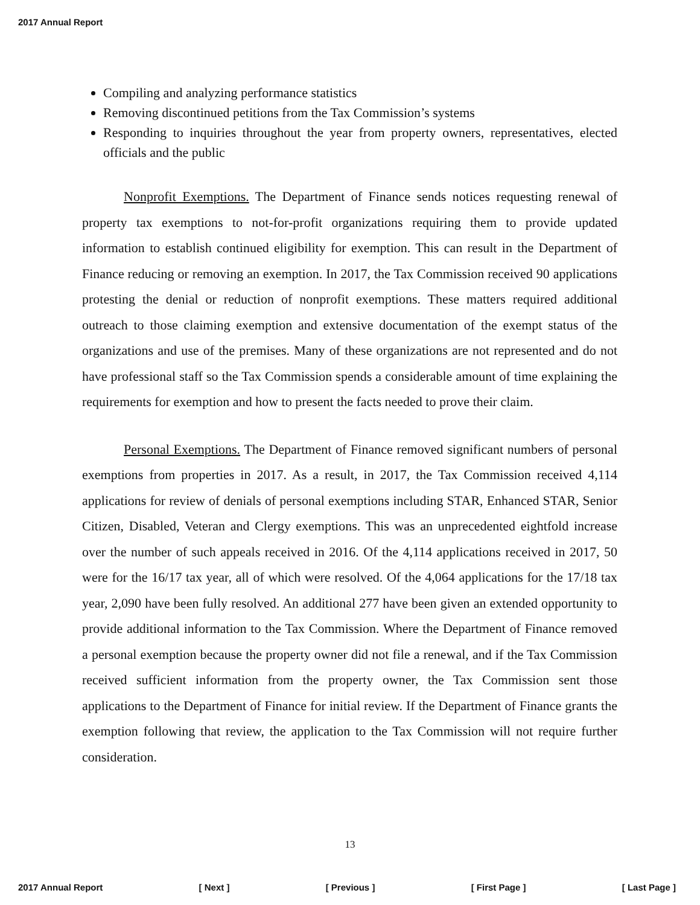2017 Annual Report
Compiling and analyzing performance statistics
Removing discontinued petitions from the Tax Commission’s systems
Responding to inquiries throughout the year from property owners, representatives, elected officials and the public
Nonprofit Exemptions. The Department of Finance sends notices requesting renewal of property tax exemptions to not-for-profit organizations requiring them to provide updated information to establish continued eligibility for exemption. This can result in the Department of Finance reducing or removing an exemption. In 2017, the Tax Commission received 90 applications protesting the denial or reduction of nonprofit exemptions. These matters required additional outreach to those claiming exemption and extensive documentation of the exempt status of the organizations and use of the premises. Many of these organizations are not represented and do not have professional staff so the Tax Commission spends a considerable amount of time explaining the requirements for exemption and how to present the facts needed to prove their claim.
Personal Exemptions. The Department of Finance removed significant numbers of personal exemptions from properties in 2017. As a result, in 2017, the Tax Commission received 4,114 applications for review of denials of personal exemptions including STAR, Enhanced STAR, Senior Citizen, Disabled, Veteran and Clergy exemptions. This was an unprecedented eightfold increase over the number of such appeals received in 2016. Of the 4,114 applications received in 2017, 50 were for the 16/17 tax year, all of which were resolved. Of the 4,064 applications for the 17/18 tax year, 2,090 have been fully resolved. An additional 277 have been given an extended opportunity to provide additional information to the Tax Commission. Where the Department of Finance removed a personal exemption because the property owner did not file a renewal, and if the Tax Commission received sufficient information from the property owner, the Tax Commission sent those applications to the Department of Finance for initial review. If the Department of Finance grants the exemption following that review, the application to the Tax Commission will not require further consideration.
13
2017 Annual Report [ Next ] [ Previous ] [ First Page ] [ Last Page ]